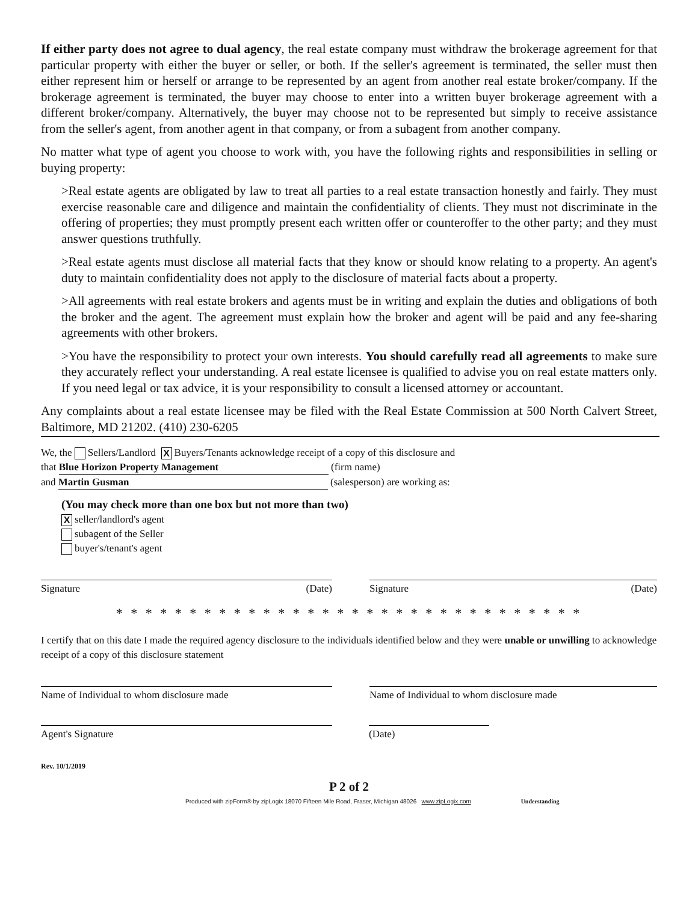If either party does not agree to dual agency, the real estate company must withdraw the brokerage agreement for that particular property with either the buyer or seller, or both. If the seller's agreement is terminated, the seller must then either represent him or herself or arrange to be represented by an agent from another real estate broker/company. If the brokerage agreement is terminated, the buyer may choose to enter into a written buyer brokerage agreement with a different broker/company. Alternatively, the buyer may choose not to be represented but simply to receive assistance from the seller's agent, from another agent in that company, or from a subagent from another company.
No matter what type of agent you choose to work with, you have the following rights and responsibilities in selling or buying property:
>Real estate agents are obligated by law to treat all parties to a real estate transaction honestly and fairly. They must exercise reasonable care and diligence and maintain the confidentiality of clients. They must not discriminate in the offering of properties; they must promptly present each written offer or counteroffer to the other party; and they must answer questions truthfully.
>Real estate agents must disclose all material facts that they know or should know relating to a property. An agent's duty to maintain confidentiality does not apply to the disclosure of material facts about a property.
>All agreements with real estate brokers and agents must be in writing and explain the duties and obligations of both the broker and the agent. The agreement must explain how the broker and agent will be paid and any fee-sharing agreements with other brokers.
>You have the responsibility to protect your own interests. You should carefully read all agreements to make sure they accurately reflect your understanding. A real estate licensee is qualified to advise you on real estate matters only. If you need legal or tax advice, it is your responsibility to consult a licensed attorney or accountant.
Any complaints about a real estate licensee may be filed with the Real Estate Commission at 500 North Calvert Street, Baltimore, MD 21202. (410) 230-6205
We, the Sellers/Landlord X Buyers/Tenants acknowledge receipt of a copy of this disclosure and
that Blue Horizon Property Management (firm name)
and Martin Gusman (salesperson) are working as:
(You may check more than one box but not more than two)
Xseller/landlord's agent
subagent of the Seller
buyer's/tenant's agent
Signature (Date) Signature (Date)
* * * * * * * * * * * * * * * * * * * * * * * * * * * * * * * *
I certify that on this date I made the required agency disclosure to the individuals identified below and they were unable or unwilling to acknowledge receipt of a copy of this disclosure statement
Name of Individual to whom disclosure made Name of Individual to whom disclosure made
Agent's Signature (Date)
Rev. 10/1/2019
P 2 of 2
Produced with zipForm® by zipLogix 18070 Fifteen Mile Road, Fraser, Michigan 48026 www.zipLogix.com Understanding